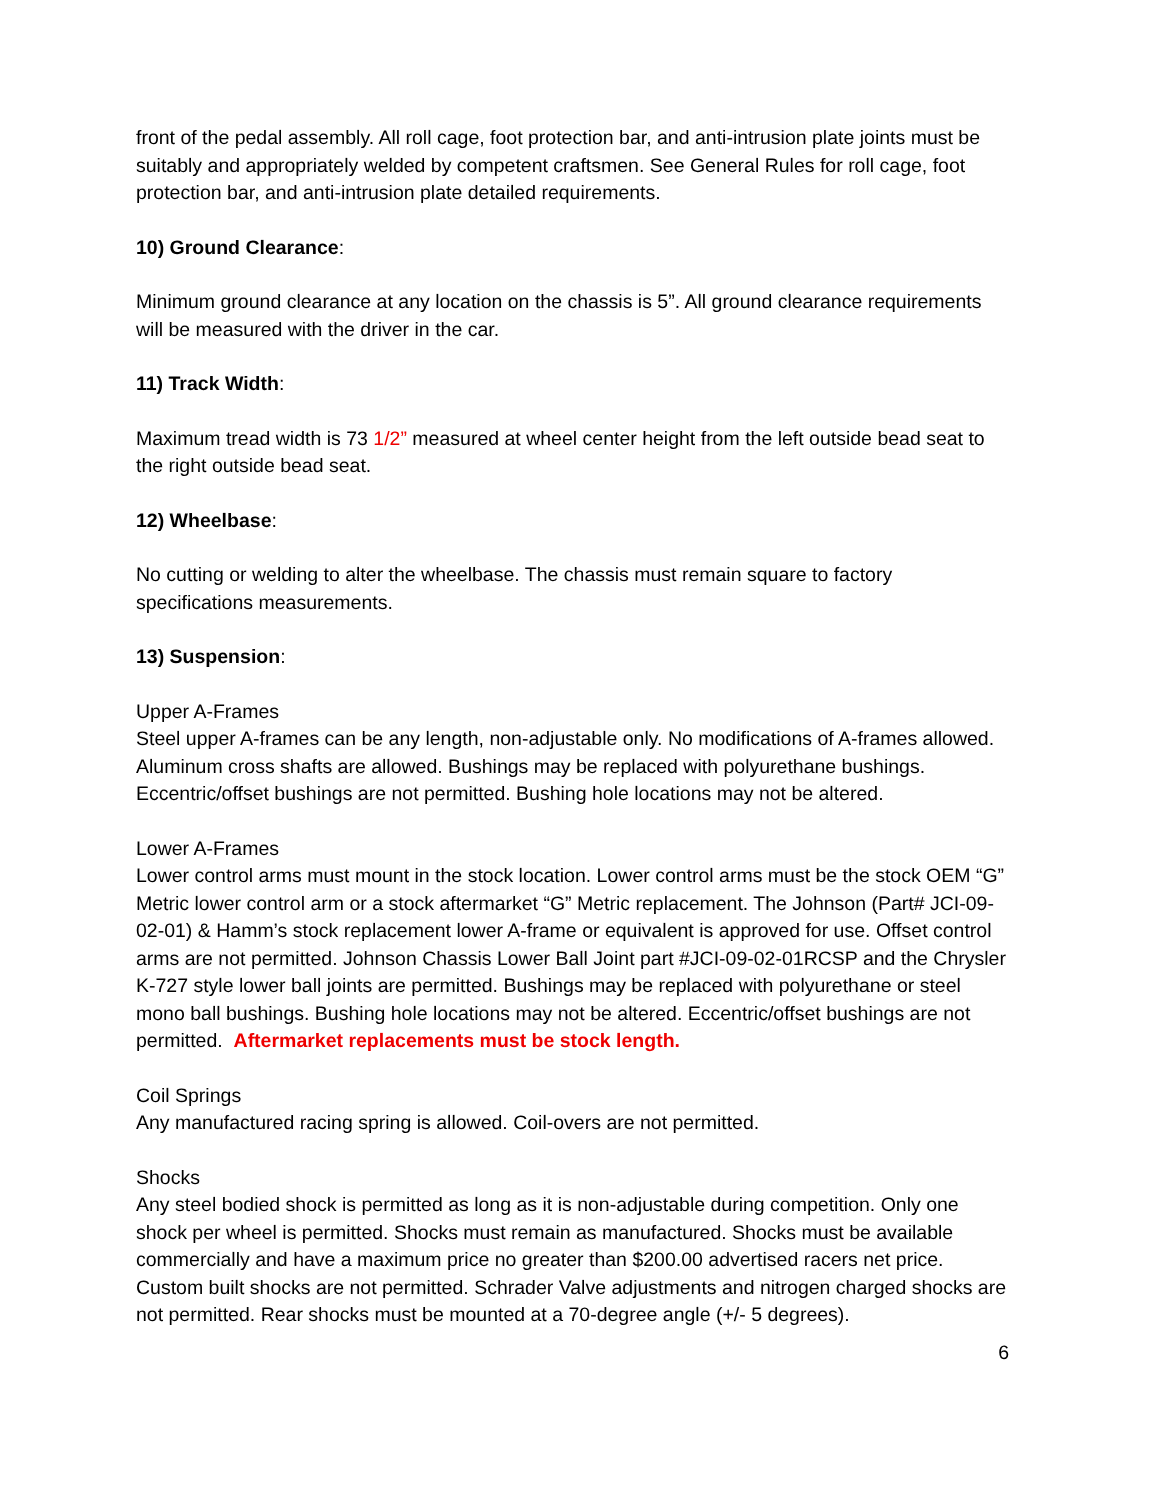front of the pedal assembly. All roll cage, foot protection bar, and anti-intrusion plate joints must be suitably and appropriately welded by competent craftsmen. See General Rules for roll cage, foot protection bar, and anti-intrusion plate detailed requirements.
10) Ground Clearance:
Minimum ground clearance at any location on the chassis is 5”. All ground clearance requirements will be measured with the driver in the car.
11) Track Width:
Maximum tread width is 73 1/2” measured at wheel center height from the left outside bead seat to the right outside bead seat.
12) Wheelbase:
No cutting or welding to alter the wheelbase. The chassis must remain square to factory specifications measurements.
13) Suspension:
Upper A-Frames
Steel upper A-frames can be any length, non-adjustable only. No modifications of A-frames allowed. Aluminum cross shafts are allowed. Bushings may be replaced with polyurethane bushings. Eccentric/offset bushings are not permitted. Bushing hole locations may not be altered.
Lower A-Frames
Lower control arms must mount in the stock location. Lower control arms must be the stock OEM “G” Metric lower control arm or a stock aftermarket “G” Metric replacement. The Johnson (Part# JCI-09-02-01) & Hamm’s stock replacement lower A-frame or equivalent is approved for use. Offset control arms are not permitted. Johnson Chassis Lower Ball Joint part #JCI-09-02-01RCSP and the Chrysler K-727 style lower ball joints are permitted. Bushings may be replaced with polyurethane or steel mono ball bushings. Bushing hole locations may not be altered. Eccentric/offset bushings are not permitted. Aftermarket replacements must be stock length.
Coil Springs
Any manufactured racing spring is allowed. Coil-overs are not permitted.
Shocks
Any steel bodied shock is permitted as long as it is non-adjustable during competition. Only one shock per wheel is permitted. Shocks must remain as manufactured. Shocks must be available commercially and have a maximum price no greater than $200.00 advertised racers net price. Custom built shocks are not permitted. Schrader Valve adjustments and nitrogen charged shocks are not permitted. Rear shocks must be mounted at a 70-degree angle (+/- 5 degrees).
6